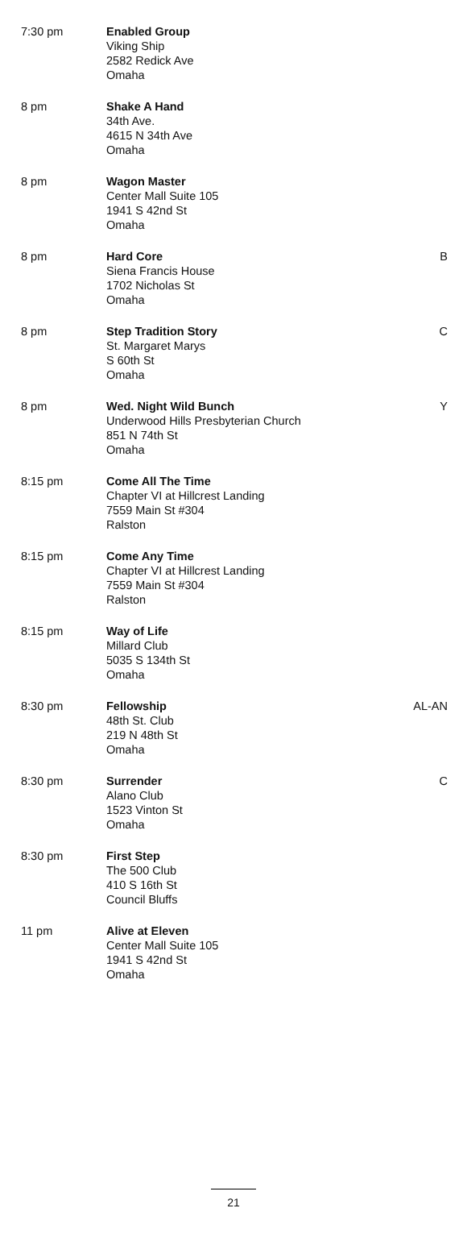| 7:30 pm | Enabled Group Viking Ship 2582 Redick Ave Omaha | |
| 8 pm | Shake A Hand 34th Ave. 4615 N 34th Ave Omaha | |
| 8 pm | Wagon Master Center Mall Suite 105 1941 S 42nd St Omaha | |
| 8 pm | Hard Core Siena Francis House 1702 Nicholas St Omaha | B |
| 8 pm | Step Tradition Story St. Margaret Marys S 60th St Omaha | C |
| 8 pm | Wed. Night Wild Bunch Underwood Hills Presbyterian Church 851 N 74th St Omaha | Y |
| 8:15 pm | Come All The Time Chapter VI at Hillcrest Landing 7559 Main St #304 Ralston | |
| 8:15 pm | Come Any Time Chapter VI at Hillcrest Landing 7559 Main St #304 Ralston | |
| 8:15 pm | Way of Life Millard Club 5035 S 134th St Omaha | |
| 8:30 pm | Fellowship 48th St. Club 219 N 48th St Omaha | AL-AN |
| 8:30 pm | Surrender Alano Club 1523 Vinton St Omaha | C |
| 8:30 pm | First Step The 500 Club 410 S 16th St Council Bluffs | |
| 11 pm | Alive at Eleven Center Mall Suite 105 1941 S 42nd St Omaha | |
21